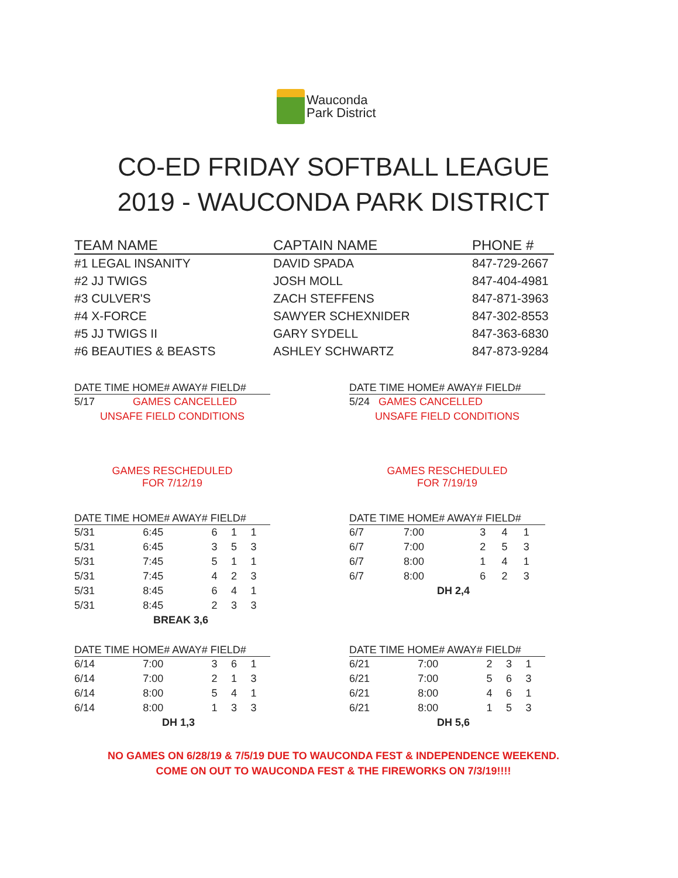Wauconda
Park District
CO-ED FRIDAY SOFTBALL LEAGUE
2019 - WAUCONDA PARK DISTRICT
| TEAM NAME | CAPTAIN NAME | PHONE # |
| --- | --- | --- |
| #1 LEGAL INSANITY | DAVID SPADA | 847-729-2667 |
| #2 JJ TWIGS | JOSH MOLL | 847-404-4981 |
| #3 CULVER'S | ZACH STEFFENS | 847-871-3963 |
| #4 X-FORCE | SAWYER SCHEXNIDER | 847-302-8553 |
| #5 JJ TWIGS II | GARY SYDELL | 847-363-6830 |
| #6 BEAUTIES & BEASTS | ASHLEY SCHWARTZ | 847-873-9284 |
| DATE TIME HOME# AWAY# FIELD# |
| --- |
| 5/17 GAMES CANCELLED |
| UNSAFE FIELD CONDITIONS |
| GAMES RESCHEDULED FOR 7/12/19 |
| DATE TIME HOME# AWAY# FIELD# |
| --- |
| 5/24 GAMES CANCELLED |
| UNSAFE FIELD CONDITIONS |
| GAMES RESCHEDULED FOR 7/19/19 |
| DATE TIME HOME# AWAY# FIELD# | | | | |
| --- | --- | --- | --- | --- |
| 5/31 | 6:45 | 6 | 1 | 1 |
| 5/31 | 6:45 | 3 | 5 | 3 |
| 5/31 | 7:45 | 5 | 1 | 1 |
| 5/31 | 7:45 | 4 | 2 | 3 |
| 5/31 | 8:45 | 6 | 4 | 1 |
| 5/31 | 8:45 | 2 | 3 | 3 |
| BREAK 3,6 | | | | |
| DATE TIME HOME# AWAY# FIELD# | | | | |
| --- | --- | --- | --- | --- |
| 6/7 | 7:00 | 3 | 4 | 1 |
| 6/7 | 7:00 | 2 | 5 | 3 |
| 6/7 | 8:00 | 1 | 4 | 1 |
| 6/7 | 8:00 | 6 | 2 | 3 |
| DH 2,4 | | | | |
| DATE TIME HOME# AWAY# FIELD# | | | | |
| --- | --- | --- | --- | --- |
| 6/14 | 7:00 | 3 | 6 | 1 |
| 6/14 | 7:00 | 2 | 1 | 3 |
| 6/14 | 8:00 | 5 | 4 | 1 |
| 6/14 | 8:00 | 1 | 3 | 3 |
| DH 1,3 | | | | |
| DATE TIME HOME# AWAY# FIELD# | | | | |
| --- | --- | --- | --- | --- |
| 6/21 | 7:00 | 2 | 3 | 1 |
| 6/21 | 7:00 | 5 | 6 | 3 |
| 6/21 | 8:00 | 4 | 6 | 1 |
| 6/21 | 8:00 | 1 | 5 | 3 |
| DH 5,6 | | | | |
NO GAMES ON 6/28/19 & 7/5/19 DUE TO WAUCONDA FEST & INDEPENDENCE WEEKEND.
COME ON OUT TO WAUCONDA FEST & THE FIREWORKS ON 7/3/19!!!!